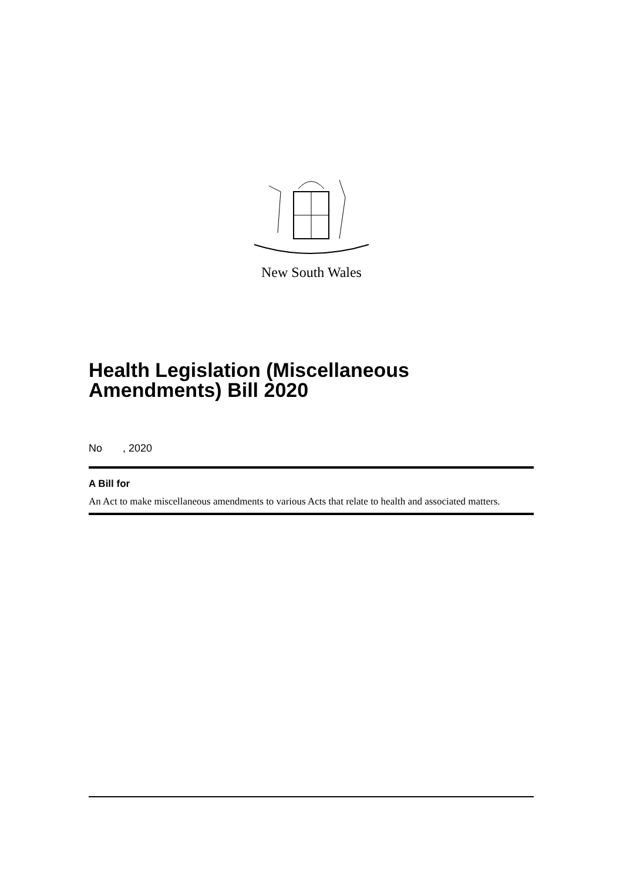New South Wales
Health Legislation (Miscellaneous Amendments) Bill 2020
No , 2020
A Bill for
An Act to make miscellaneous amendments to various Acts that relate to health and associated matters.